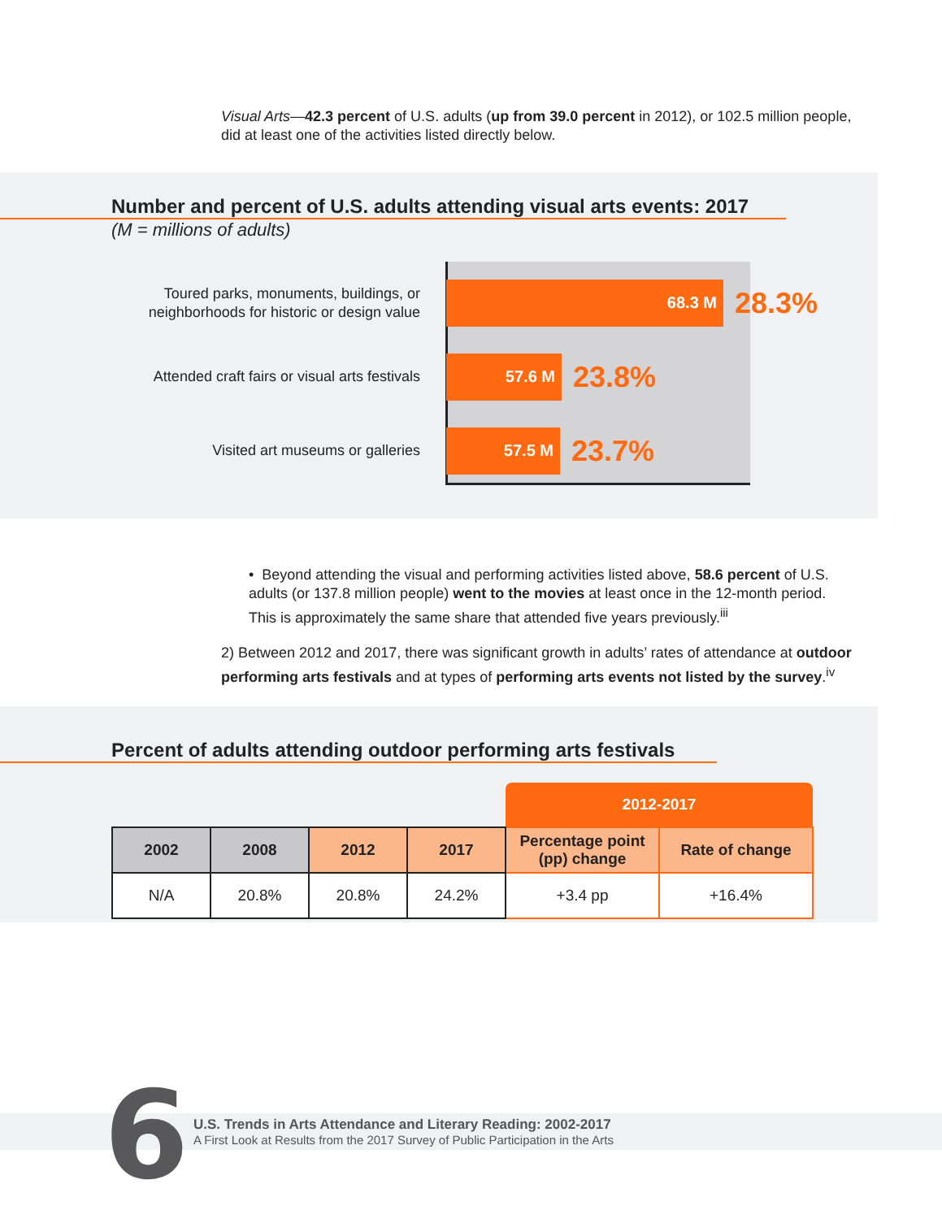Visual Arts—42.3 percent of U.S. adults (up from 39.0 percent in 2012), or 102.5 million people, did at least one of the activities listed directly below.
Number and percent of U.S. adults attending visual arts events: 2017
(M = millions of adults)
Toured parks, monuments, buildings, or neighborhoods for historic or design value
68.3 M
28.3%
Attended craft fairs or visual arts festivals
57.6 M
23.8%
Visited art museums or galleries
57.5 M
23.7%
• Beyond attending the visual and performing activities listed above, 58.6 percent of U.S. adults (or 137.8 million people) went to the movies at least once in the 12-month period. This is approximately the same share that attended five years previously.<sup>iii</sup>
2) Between 2012 and 2017, there was significant growth in adults’ rates of attendance at outdoor performing arts festivals and at types of performing arts events not listed by the survey.<sup>iv</sup>
Percent of adults attending outdoor performing arts festivals
| | | | | 2012-2017 | |
| 2002 | 2008 | 2012 | 2017 | Percentage point (pp) change | Rate of change |
| N/A | 20.8% | 20.8% | 24.2% | +3.4 pp | +16.4% |
6
U.S. Trends in Arts Attendance and Literary Reading: 2002-2017
A First Look at Results from the 2017 Survey of Public Participation in the Arts